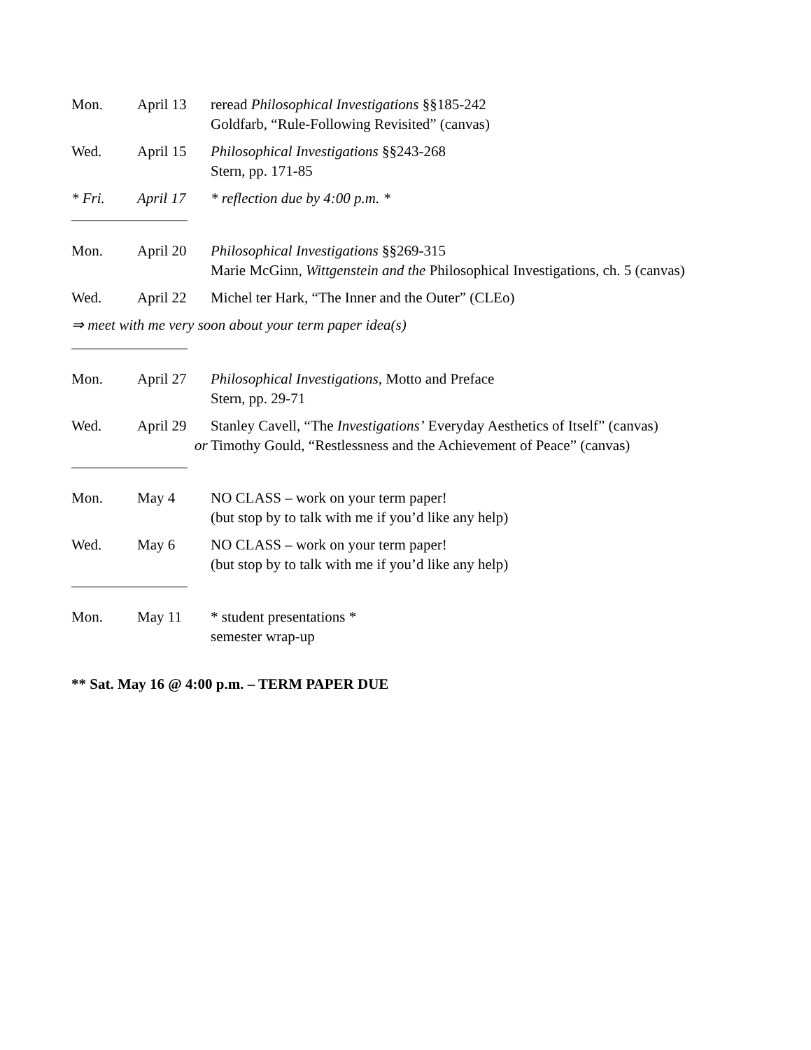Mon. April 13 reread Philosophical Investigations §§185-242
Goldfarb, “Rule-Following Revisited” (canvas)
Wed. April 15 Philosophical Investigations §§243-268
Stern, pp. 171-85
* Fri. April 17 * reflection due by 4:00 p.m. *
Mon. April 20 Philosophical Investigations §§269-315
Marie McGinn, Wittgenstein and the Philosophical Investigations, ch. 5 (canvas)
Wed. April 22 Michel ter Hark, “The Inner and the Outer” (CLEo)
⇒ meet with me very soon about your term paper idea(s)
Mon. April 27 Philosophical Investigations, Motto and Preface
Stern, pp. 29-71
Wed. April 29
or Stanley Cavell, “The Investigations’ Everyday Aesthetics of Itself” (canvas)
Timothy Gould, “Restlessness and the Achievement of Peace” (canvas)
Mon. May 4 NO CLASS – work on your term paper!
(but stop by to talk with me if you’d like any help)
Wed. May 6 NO CLASS – work on your term paper!
(but stop by to talk with me if you’d like any help)
Mon. May 11 * student presentations *
semester wrap-up
** Sat. May 16 @ 4:00 p.m. – TERM PAPER DUE